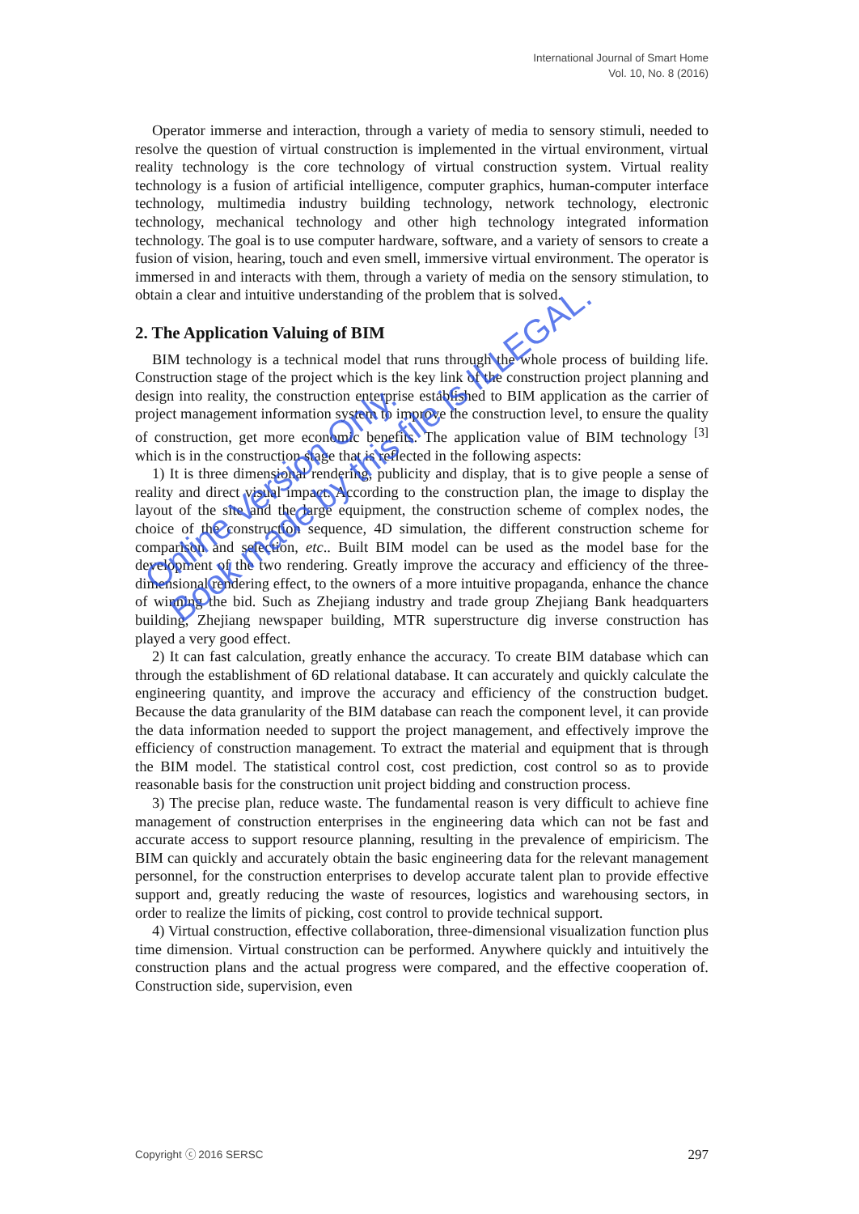International Journal of Smart Home
Vol. 10, No. 8 (2016)
Operator immerse and interaction, through a variety of media to sensory stimuli, needed to resolve the question of virtual construction is implemented in the virtual environment, virtual reality technology is the core technology of virtual construction system. Virtual reality technology is a fusion of artificial intelligence, computer graphics, human-computer interface technology, multimedia industry building technology, network technology, electronic technology, mechanical technology and other high technology integrated information technology. The goal is to use computer hardware, software, and a variety of sensors to create a fusion of vision, hearing, touch and even smell, immersive virtual environment. The operator is immersed in and interacts with them, through a variety of media on the sensory stimulation, to obtain a clear and intuitive understanding of the problem that is solved.
2. The Application Valuing of BIM
BIM technology is a technical model that runs through the whole process of building life. Construction stage of the project which is the key link of the construction project planning and design into reality, the construction enterprise established to BIM application as the carrier of project management information system to improve the construction level, to ensure the quality of construction, get more economic benefits. The application value of BIM technology <sup>[3]</sup> which is in the construction stage that is reflected in the following aspects:
1) It is three dimensional rendering, publicity and display, that is to give people a sense of reality and direct visual impact. According to the construction plan, the image to display the layout of the site and the large equipment, the construction scheme of complex nodes, the choice of the construction sequence, 4D simulation, the different construction scheme for comparison and selection, etc.. Built BIM model can be used as the model base for the development of the two rendering. Greatly improve the accuracy and efficiency of the three-dimensional rendering effect, to the owners of a more intuitive propaganda, enhance the chance of winning the bid. Such as Zhejiang industry and trade group Zhejiang Bank headquarters building, Zhejiang newspaper building, MTR superstructure dig inverse construction has played a very good effect.
2) It can fast calculation, greatly enhance the accuracy. To create BIM database which can through the establishment of 6D relational database. It can accurately and quickly calculate the engineering quantity, and improve the accuracy and efficiency of the construction budget. Because the data granularity of the BIM database can reach the component level, it can provide the data information needed to support the project management, and effectively improve the efficiency of construction management. To extract the material and equipment that is through the BIM model. The statistical control cost, cost prediction, cost control so as to provide reasonable basis for the construction unit project bidding and construction process.
3) The precise plan, reduce waste. The fundamental reason is very difficult to achieve fine management of construction enterprises in the engineering data which can not be fast and accurate access to support resource planning, resulting in the prevalence of empiricism. The BIM can quickly and accurately obtain the basic engineering data for the relevant management personnel, for the construction enterprises to develop accurate talent plan to provide effective support and, greatly reducing the waste of resources, logistics and warehousing sectors, in order to realize the limits of picking, cost control to provide technical support.
4) Virtual construction, effective collaboration, three-dimensional visualization function plus time dimension. Virtual construction can be performed. Anywhere quickly and intuitively the construction plans and the actual progress were compared, and the effective cooperation of. Construction side, supervision, even
Online Version Only.
Book made by this file is ILLEGAL.
Copyright ⓒ 2016 SERSC 297